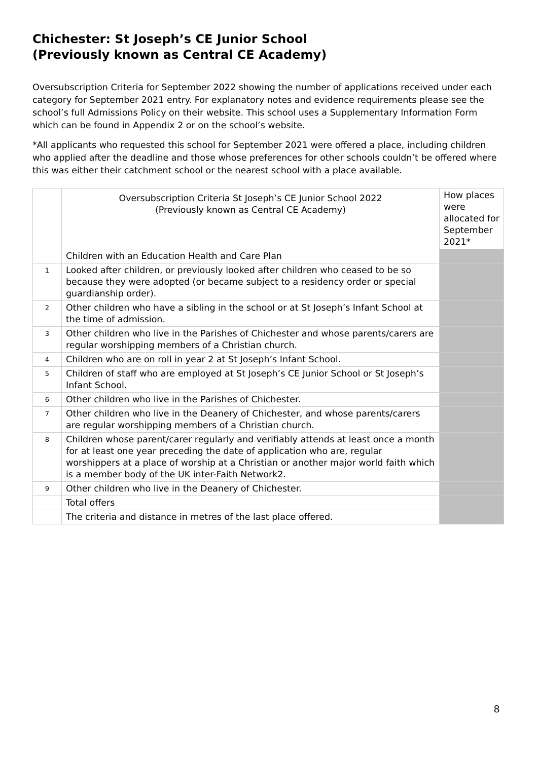Chichester: St Joseph’s CE Junior School
(Previously known as Central CE Academy)
Oversubscription Criteria for September 2022 showing the number of applications received under each category for September 2021 entry. For explanatory notes and evidence requirements please see the school’s full Admissions Policy on their website. This school uses a Supplementary Information Form which can be found in Appendix 2 or on the school’s website.
*All applicants who requested this school for September 2021 were offered a place, including children who applied after the deadline and those whose preferences for other schools couldn’t be offered where this was either their catchment school or the nearest school with a place available.
| | Oversubscription Criteria St Joseph’s CE Junior School 2022 (Previously known as Central CE Academy) | How places were allocated for September 2021* |
| --- | --- | --- |
| | Children with an Education Health and Care Plan | |
| 1 | Looked after children, or previously looked after children who ceased to be so because they were adopted (or became subject to a residency order or special guardianship order). | |
| 2 | Other children who have a sibling in the school or at St Joseph’s Infant School at the time of admission. | |
| 3 | Other children who live in the Parishes of Chichester and whose parents/carers are regular worshipping members of a Christian church. | |
| 4 | Children who are on roll in year 2 at St Joseph’s Infant School. | |
| 5 | Children of staff who are employed at St Joseph’s CE Junior School or St Joseph’s Infant School. | |
| 6 | Other children who live in the Parishes of Chichester. | |
| 7 | Other children who live in the Deanery of Chichester, and whose parents/carers are regular worshipping members of a Christian church. | |
| 8 | Children whose parent/carer regularly and verifiably attends at least once a month for at least one year preceding the date of application who are, regular worshippers at a place of worship at a Christian or another major world faith which is a member body of the UK inter-Faith Network2. | |
| 9 | Other children who live in the Deanery of Chichester. | |
| | Total offers | |
| | The criteria and distance in metres of the last place offered. | |
8